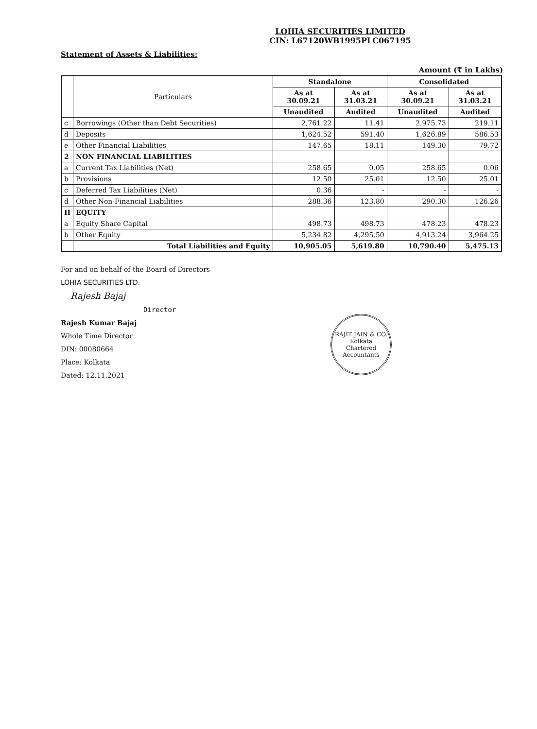LOHIA SECURITIES LIMITED
CIN: L67120WB1995PLC067195
Statement of Assets & Liabilities:
Amount (₹ in Lakhs)
| | Particulars | Standalone | | Consolidated | |
| --- | --- | --- | --- | --- | --- |
| | | As at 30.09.21 | As at 31.03.21 | As at 30.09.21 | As at 31.03.21 |
| | | Unaudited | Audited | Unaudited | Audited |
| c | Borrowings (Other than Debt Securities) | 2,761.22 | 11.41 | 2,975.73 | 219.11 |
| d | Deposits | 1,624.52 | 591.40 | 1,626.89 | 586.53 |
| e | Other Financial Liabilities | 147.65 | 18.11 | 149.30 | 79.72 |
| 2 | NON FINANCIAL LIABILITIES | | | | |
| a | Current Tax Liabilities (Net) | 258.65 | 0.05 | 258.65 | 0.06 |
| b | Provisions | 12.50 | 25.01 | 12.50 | 25.01 |
| c | Deferred Tax Liabilities (Net) | 0.36 | - | - | - |
| d | Other Non-Financial Liabilities | 288.36 | 123.80 | 290.30 | 126.26 |
| II | EQUITY | | | | |
| a | Equity Share Capital | 498.73 | 498.73 | 478.23 | 478.23 |
| b | Other Equity | 5,234.82 | 4,295.50 | 4,913.24 | 3,964.25 |
| | Total Liabilities and Equity | 10,905.05 | 5,619.80 | 10,790.40 | 5,475.13 |
For and on behalf of the Board of Directors
LOHIA SECURITIES LTD.
Rajesh Bajaj
Director
Rajesh Kumar Bajaj
Whole Time Director
DIN: 00080664
Place: Kolkata
Dated: 12.11.2021
RAJIT JAIN & CO.
Kolkata
Chartered Accountants